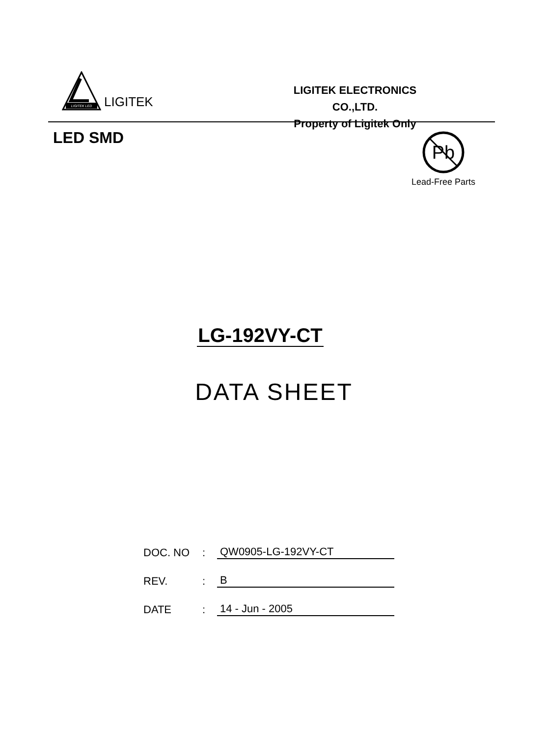LIGITEK LED
LIGITEK
LIGITEK ELECTRONICS CO.,LTD.
Property of Ligitek Only
LED SMD
Pb
Lead-Free Parts
LG-192VY-CT
DATA SHEET
DOC. NO
:
QW0905-LG-192VY-CT
REV.
:
B
DATE
:
14 - Jun - 2005